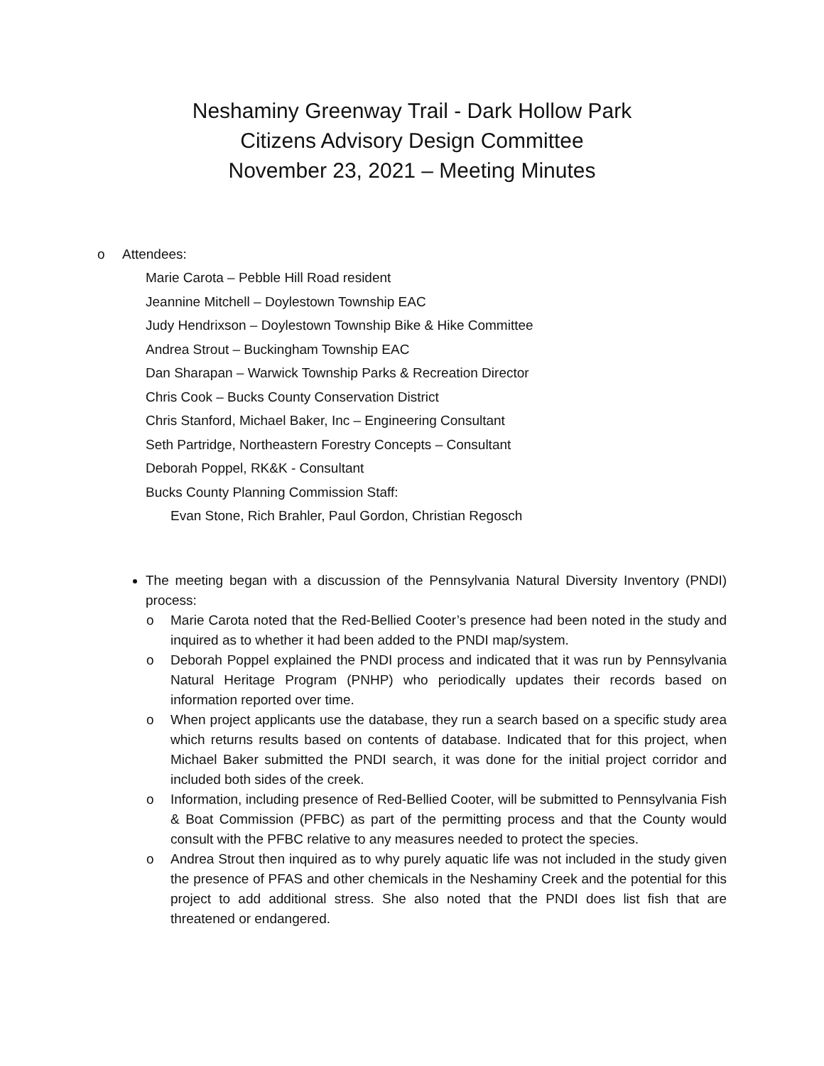Neshaminy Greenway Trail - Dark Hollow Park
Citizens Advisory Design Committee
November 23, 2021 – Meeting Minutes
o Attendees:
Marie Carota – Pebble Hill Road resident
Jeannine Mitchell – Doylestown Township EAC
Judy Hendrixson – Doylestown Township Bike & Hike Committee
Andrea Strout – Buckingham Township EAC
Dan Sharapan – Warwick Township Parks & Recreation Director
Chris Cook – Bucks County Conservation District
Chris Stanford, Michael Baker, Inc – Engineering Consultant
Seth Partridge, Northeastern Forestry Concepts – Consultant
Deborah Poppel, RK&K - Consultant
Bucks County Planning Commission Staff:
Evan Stone, Rich Brahler, Paul Gordon, Christian Regosch
The meeting began with a discussion of the Pennsylvania Natural Diversity Inventory (PNDI) process:
o Marie Carota noted that the Red-Bellied Cooter’s presence had been noted in the study and inquired as to whether it had been added to the PNDI map/system.
o Deborah Poppel explained the PNDI process and indicated that it was run by Pennsylvania Natural Heritage Program (PNHP) who periodically updates their records based on information reported over time.
o When project applicants use the database, they run a search based on a specific study area which returns results based on contents of database. Indicated that for this project, when Michael Baker submitted the PNDI search, it was done for the initial project corridor and included both sides of the creek.
o Information, including presence of Red-Bellied Cooter, will be submitted to Pennsylvania Fish & Boat Commission (PFBC) as part of the permitting process and that the County would consult with the PFBC relative to any measures needed to protect the species.
o Andrea Strout then inquired as to why purely aquatic life was not included in the study given the presence of PFAS and other chemicals in the Neshaminy Creek and the potential for this project to add additional stress. She also noted that the PNDI does list fish that are threatened or endangered.